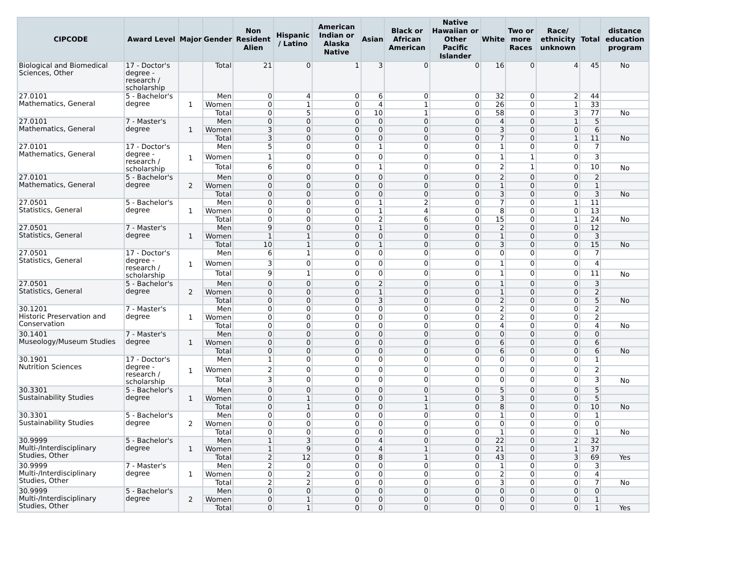| CIPCODE | Award Level | Major | Gender | Non Resident Alien | Hispanic / Latino | American Indian or Alaska Native | Asian | Black or African American | Native Hawaiian or Other Pacific Islander | White | Two or more Races | Race/ ethnicity unknown | Total | distance education program |
| --- | --- | --- | --- | --- | --- | --- | --- | --- | --- | --- | --- | --- | --- | --- |
| Biological and Biomedical Sciences, Other | 17 - Doctor's degree - research / scholarship | | Total | 21 | 0 | 1 | 3 | 0 | 0 | 16 | 0 | 4 | 45 | No |
| 27.0101 Mathematics, General | 5 - Bachelor's degree | 1 | Men | 0 | 4 | 0 | 6 | 0 | 0 | 32 | 0 | 2 | 44 | |
| | | | Women | 0 | 1 | 0 | 4 | 1 | 0 | 26 | 0 | 1 | 33 | |
| | | | Total | 0 | 5 | 0 | 10 | 1 | 0 | 58 | 0 | 3 | 77 | No |
| 27.0101 Mathematics, General | 7 - Master's degree | 1 | Men | 0 | 0 | 0 | 0 | 0 | 0 | 4 | 0 | 1 | 5 | |
| | | | Women | 3 | 0 | 0 | 0 | 0 | 0 | 3 | 0 | 0 | 6 | |
| | | | Total | 3 | 0 | 0 | 0 | 0 | 0 | 7 | 0 | 1 | 11 | No |
| 27.0101 Mathematics, General | 17 - Doctor's degree - research / scholarship | 1 | Men | 5 | 0 | 0 | 1 | 0 | 0 | 1 | 0 | 0 | 7 | |
| | | | Women | 1 | 0 | 0 | 0 | 0 | 0 | 1 | 1 | 0 | 3 | |
| | | | Total | 6 | 0 | 0 | 1 | 0 | 0 | 2 | 1 | 0 | 10 | No |
| 27.0101 Mathematics, General | 5 - Bachelor's degree | 2 | Men | 0 | 0 | 0 | 0 | 0 | 0 | 2 | 0 | 0 | 2 | |
| | | | Women | 0 | 0 | 0 | 0 | 0 | 0 | 1 | 0 | 0 | 1 | |
| | | | Total | 0 | 0 | 0 | 0 | 0 | 0 | 3 | 0 | 0 | 3 | No |
| 27.0501 Statistics, General | 5 - Bachelor's degree | 1 | Men | 0 | 0 | 0 | 1 | 2 | 0 | 7 | 0 | 1 | 11 | |
| | | | Women | 0 | 0 | 0 | 1 | 4 | 0 | 8 | 0 | 0 | 13 | |
| | | | Total | 0 | 0 | 0 | 2 | 6 | 0 | 15 | 0 | 1 | 24 | No |
| 27.0501 Statistics, General | 7 - Master's degree | 1 | Men | 9 | 0 | 0 | 1 | 0 | 0 | 2 | 0 | 0 | 12 | |
| | | | Women | 1 | 1 | 0 | 0 | 0 | 0 | 1 | 0 | 0 | 3 | |
| | | | Total | 10 | 1 | 0 | 1 | 0 | 0 | 3 | 0 | 0 | 15 | No |
| 27.0501 Statistics, General | 17 - Doctor's degree - research / scholarship | 1 | Men | 6 | 1 | 0 | 0 | 0 | 0 | 0 | 0 | 0 | 7 | |
| | | | Women | 3 | 0 | 0 | 0 | 0 | 0 | 1 | 0 | 0 | 4 | |
| | | | Total | 9 | 1 | 0 | 0 | 0 | 0 | 1 | 0 | 0 | 11 | No |
| 27.0501 Statistics, General | 5 - Bachelor's degree | 2 | Men | 0 | 0 | 0 | 2 | 0 | 0 | 1 | 0 | 0 | 3 | |
| | | | Women | 0 | 0 | 0 | 1 | 0 | 0 | 1 | 0 | 0 | 2 | |
| | | | Total | 0 | 0 | 0 | 3 | 0 | 0 | 2 | 0 | 0 | 5 | No |
| 30.1201 Historic Preservation and Conservation | 7 - Master's degree | 1 | Men | 0 | 0 | 0 | 0 | 0 | 0 | 2 | 0 | 0 | 2 | |
| | | | Women | 0 | 0 | 0 | 0 | 0 | 0 | 2 | 0 | 0 | 2 | |
| | | | Total | 0 | 0 | 0 | 0 | 0 | 0 | 4 | 0 | 0 | 4 | No |
| 30.1401 Museology/Museum Studies | 7 - Master's degree | 1 | Men | 0 | 0 | 0 | 0 | 0 | 0 | 0 | 0 | 0 | 0 | |
| | | | Women | 0 | 0 | 0 | 0 | 0 | 0 | 6 | 0 | 0 | 6 | |
| | | | Total | 0 | 0 | 0 | 0 | 0 | 0 | 6 | 0 | 0 | 6 | No |
| 30.1901 Nutrition Sciences | 17 - Doctor's degree - research / scholarship | 1 | Men | 1 | 0 | 0 | 0 | 0 | 0 | 0 | 0 | 0 | 1 | |
| | | | Women | 2 | 0 | 0 | 0 | 0 | 0 | 0 | 0 | 0 | 2 | |
| | | | Total | 3 | 0 | 0 | 0 | 0 | 0 | 0 | 0 | 0 | 3 | No |
| 30.3301 Sustainability Studies | 5 - Bachelor's degree | 1 | Men | 0 | 0 | 0 | 0 | 0 | 0 | 5 | 0 | 0 | 5 | |
| | | | Women | 0 | 1 | 0 | 0 | 1 | 0 | 3 | 0 | 0 | 5 | |
| | | | Total | 0 | 1 | 0 | 0 | 1 | 0 | 8 | 0 | 0 | 10 | No |
| 30.3301 Sustainability Studies | 5 - Bachelor's degree | 2 | Men | 0 | 0 | 0 | 0 | 0 | 0 | 1 | 0 | 0 | 1 | |
| | | | Women | 0 | 0 | 0 | 0 | 0 | 0 | 0 | 0 | 0 | 0 | |
| | | | Total | 0 | 0 | 0 | 0 | 0 | 0 | 1 | 0 | 0 | 1 | No |
| 30.9999 Multi-/Interdisciplinary Studies, Other | 5 - Bachelor's degree | 1 | Men | 1 | 3 | 0 | 4 | 0 | 0 | 22 | 0 | 2 | 32 | |
| | | | Women | 1 | 9 | 0 | 4 | 1 | 0 | 21 | 0 | 1 | 37 | |
| | | | Total | 2 | 12 | 0 | 8 | 1 | 0 | 43 | 0 | 3 | 69 | Yes |
| 30.9999 Multi-/Interdisciplinary Studies, Other | 7 - Master's degree | 1 | Men | 2 | 0 | 0 | 0 | 0 | 0 | 1 | 0 | 0 | 3 | |
| | | | Women | 0 | 2 | 0 | 0 | 0 | 0 | 2 | 0 | 0 | 4 | |
| | | | Total | 2 | 2 | 0 | 0 | 0 | 0 | 3 | 0 | 0 | 7 | No |
| 30.9999 Multi-/Interdisciplinary Studies, Other | 5 - Bachelor's degree | 2 | Men | 0 | 0 | 0 | 0 | 0 | 0 | 0 | 0 | 0 | 0 | |
| | | | Women | 0 | 1 | 0 | 0 | 0 | 0 | 0 | 0 | 0 | 1 | |
| | | | Total | 0 | 1 | 0 | 0 | 0 | 0 | 0 | 0 | 0 | 1 | Yes |